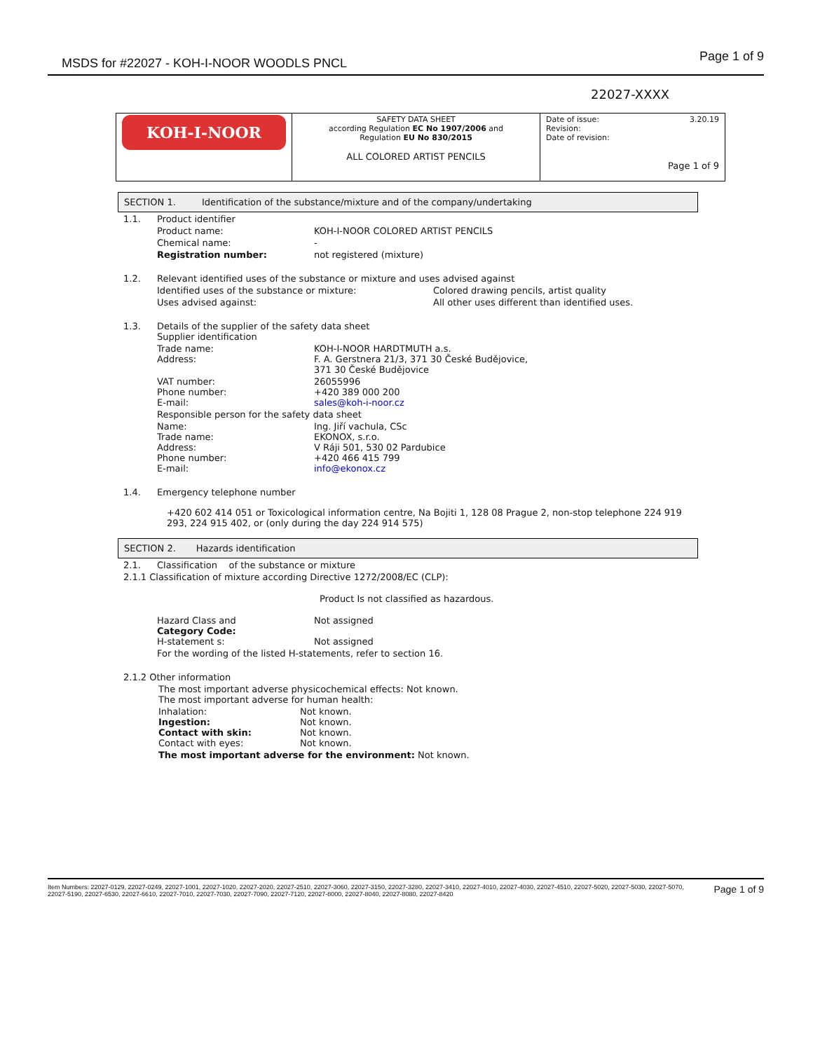MSDS for #22027 - KOH-I-NOOR WOODLS PNCL Page 1 of 9
22027-XXXX
| KOH-I-NOOR | SAFETY DATA SHEET according Regulation EC No 1907/2006 and Regulation EU No 830/2015 ALL COLORED ARTIST PENCILS | Date of issue: 3.20.19 Revision: Date of revision: Page 1 of 9 |
SECTION 1. Identification of the substance/mixture and of the company/undertaking
1.1. Product identifier
Product name: KOH-I-NOOR COLORED ARTIST PENCILS
Chemical name: -
Registration number: not registered (mixture)
1.2. Relevant identified uses of the substance or mixture and uses advised against
Identified uses of the substance or mixture: Colored drawing pencils, artist quality
Uses advised against: All other uses different than identified uses.
1.3. Details of the supplier of the safety data sheet
Supplier identification
Trade name:
Address: KOH-I-NOOR HARDTMUTH a.s.
F. A. Gerstnera 21/3, 371 30 České Budějovice,
371 30 České Budějovice
VAT number:
Phone number:
E-mail: 26055996
+420 389 000 200
sales@koh-i-noor.cz
Responsible person for the safety data sheet
Name:
Trade name:
Address:
Phone number:
E-mail: Ing. Jiří vachula, CSc
EKONOX, s.r.o.
V Ráji 501, 530 02 Pardubice
+420 466 415 799
info@ekonox.cz
1.4. Emergency telephone number
+420 602 414 051 or Toxicological information centre, Na Bojiti 1, 128 08 Prague 2, non-stop telephone 224 919 293, 224 915 402, or (only during the day 224 914 575)
SECTION 2. Hazards identification
2.1. Classification of the substance or mixture
2.1.1 Classification of mixture according Directive 1272/2008/EC (CLP):
Product Is not classified as hazardous.
Hazard Class and
Category Code:
H-statement s: Not assigned
Not assigned
For the wording of the listed H-statements, refer to section 16.
2.1.2 Other information
The most important adverse physicochemical effects: Not known.
The most important adverse for human health:
Inhalation:
Ingestion:
Contact with skin:
Contact with eyes: Not known.
Not known.
Not known.
Not known.
The most important adverse for the environment: Not known.
Item Numbers: 22027-0129, 22027-0249, 22027-1001, 22027-1020, 22027-2020, 22027-2510, 22027-3060, 22027-3150, 22027-3280, 22027-3410, 22027-4010, 22027-4030, 22027-4510, 22027-5020, 22027-5030, 22027-5070, 22027-5190, 22027-6530, 22027-6610, 22027-7010, 22027-7030, 22027-7090, 22027-7120, 22027-8000, 22027-8040, 22027-8080, 22027-8420 Page 1 of 9